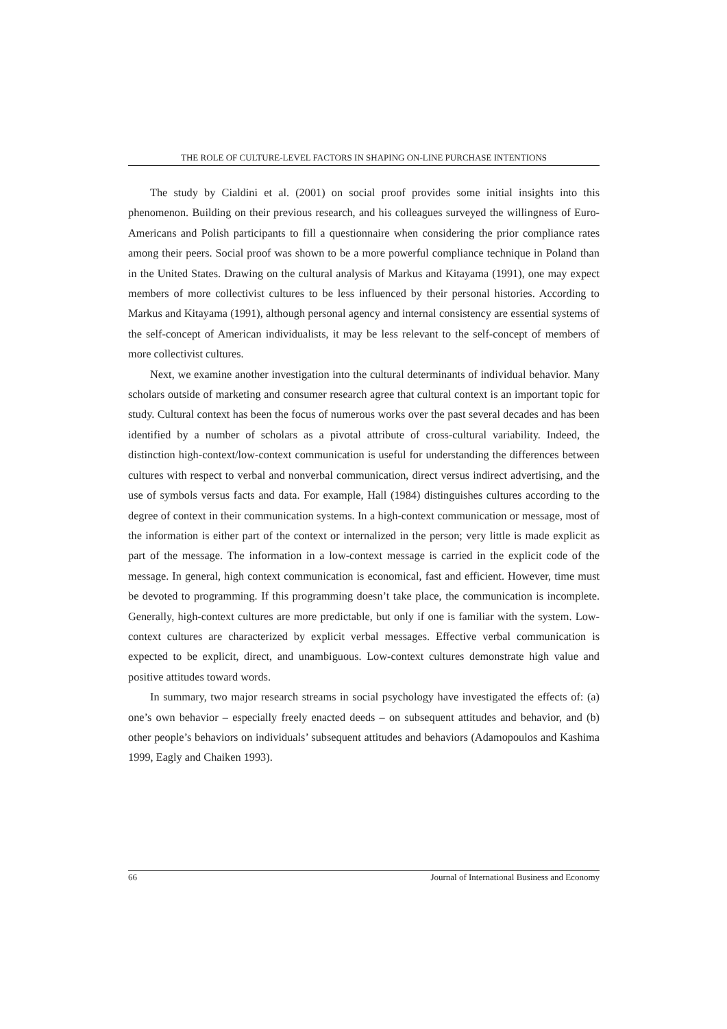THE ROLE OF CULTURE-LEVEL FACTORS IN SHAPING ON-LINE PURCHASE INTENTIONS
The study by Cialdini et al. (2001) on social proof provides some initial insights into this phenomenon. Building on their previous research, and his colleagues surveyed the willingness of Euro-Americans and Polish participants to fill a questionnaire when considering the prior compliance rates among their peers. Social proof was shown to be a more powerful compliance technique in Poland than in the United States. Drawing on the cultural analysis of Markus and Kitayama (1991), one may expect members of more collectivist cultures to be less influenced by their personal histories. According to Markus and Kitayama (1991), although personal agency and internal consistency are essential systems of the self-concept of American individualists, it may be less relevant to the self-concept of members of more collectivist cultures.
Next, we examine another investigation into the cultural determinants of individual behavior. Many scholars outside of marketing and consumer research agree that cultural context is an important topic for study. Cultural context has been the focus of numerous works over the past several decades and has been identified by a number of scholars as a pivotal attribute of cross-cultural variability. Indeed, the distinction high-context/low-context communication is useful for understanding the differences between cultures with respect to verbal and nonverbal communication, direct versus indirect advertising, and the use of symbols versus facts and data. For example, Hall (1984) distinguishes cultures according to the degree of context in their communication systems. In a high-context communication or message, most of the information is either part of the context or internalized in the person; very little is made explicit as part of the message. The information in a low-context message is carried in the explicit code of the message. In general, high context communication is economical, fast and efficient. However, time must be devoted to programming. If this programming doesn’t take place, the communication is incomplete. Generally, high-context cultures are more predictable, but only if one is familiar with the system. Low-context cultures are characterized by explicit verbal messages. Effective verbal communication is expected to be explicit, direct, and unambiguous. Low-context cultures demonstrate high value and positive attitudes toward words.
In summary, two major research streams in social psychology have investigated the effects of: (a) one’s own behavior – especially freely enacted deeds – on subsequent attitudes and behavior, and (b) other people’s behaviors on individuals’ subsequent attitudes and behaviors (Adamopoulos and Kashima 1999, Eagly and Chaiken 1993).
66 Journal of International Business and Economy